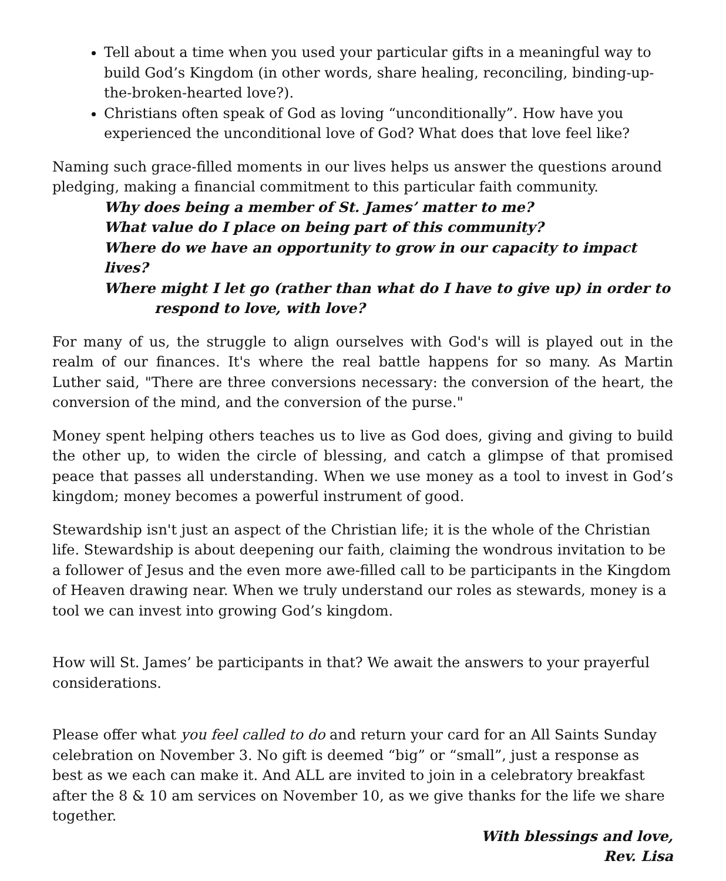Tell about a time when you used your particular gifts in a meaningful way to build God’s Kingdom (in other words, share healing, reconciling, binding-up-the-broken-hearted love?).
Christians often speak of God as loving “unconditionally”. How have you experienced the unconditional love of God? What does that love feel like?
Naming such grace-filled moments in our lives helps us answer the questions around pledging, making a financial commitment to this particular faith community.
Why does being a member of St. James’ matter to me?
What value do I place on being part of this community?
Where do we have an opportunity to grow in our capacity to impact lives?
Where might I let go (rather than what do I have to give up) in order to
respond to love, with love?
For many of us, the struggle to align ourselves with God's will is played out in the realm of our finances. It's where the real battle happens for so many. As Martin Luther said, "There are three conversions necessary: the conversion of the heart, the conversion of the mind, and the conversion of the purse."
Money spent helping others teaches us to live as God does, giving and giving to build the other up, to widen the circle of blessing, and catch a glimpse of that promised peace that passes all understanding. When we use money as a tool to invest in God’s kingdom; money becomes a powerful instrument of good.
Stewardship isn't just an aspect of the Christian life; it is the whole of the Christian life. Stewardship is about deepening our faith, claiming the wondrous invitation to be a follower of Jesus and the even more awe-filled call to be participants in the Kingdom of Heaven drawing near. When we truly understand our roles as stewards, money is a tool we can invest into growing God’s kingdom.
How will St. James’ be participants in that? We await the answers to your prayerful considerations.
Please offer what you feel called to do and return your card for an All Saints Sunday celebration on November 3. No gift is deemed “big” or “small”, just a response as best as we each can make it. And ALL are invited to join in a celebratory breakfast after the 8 & 10 am services on November 10, as we give thanks for the life we share together.
With blessings and love,
Rev. Lisa